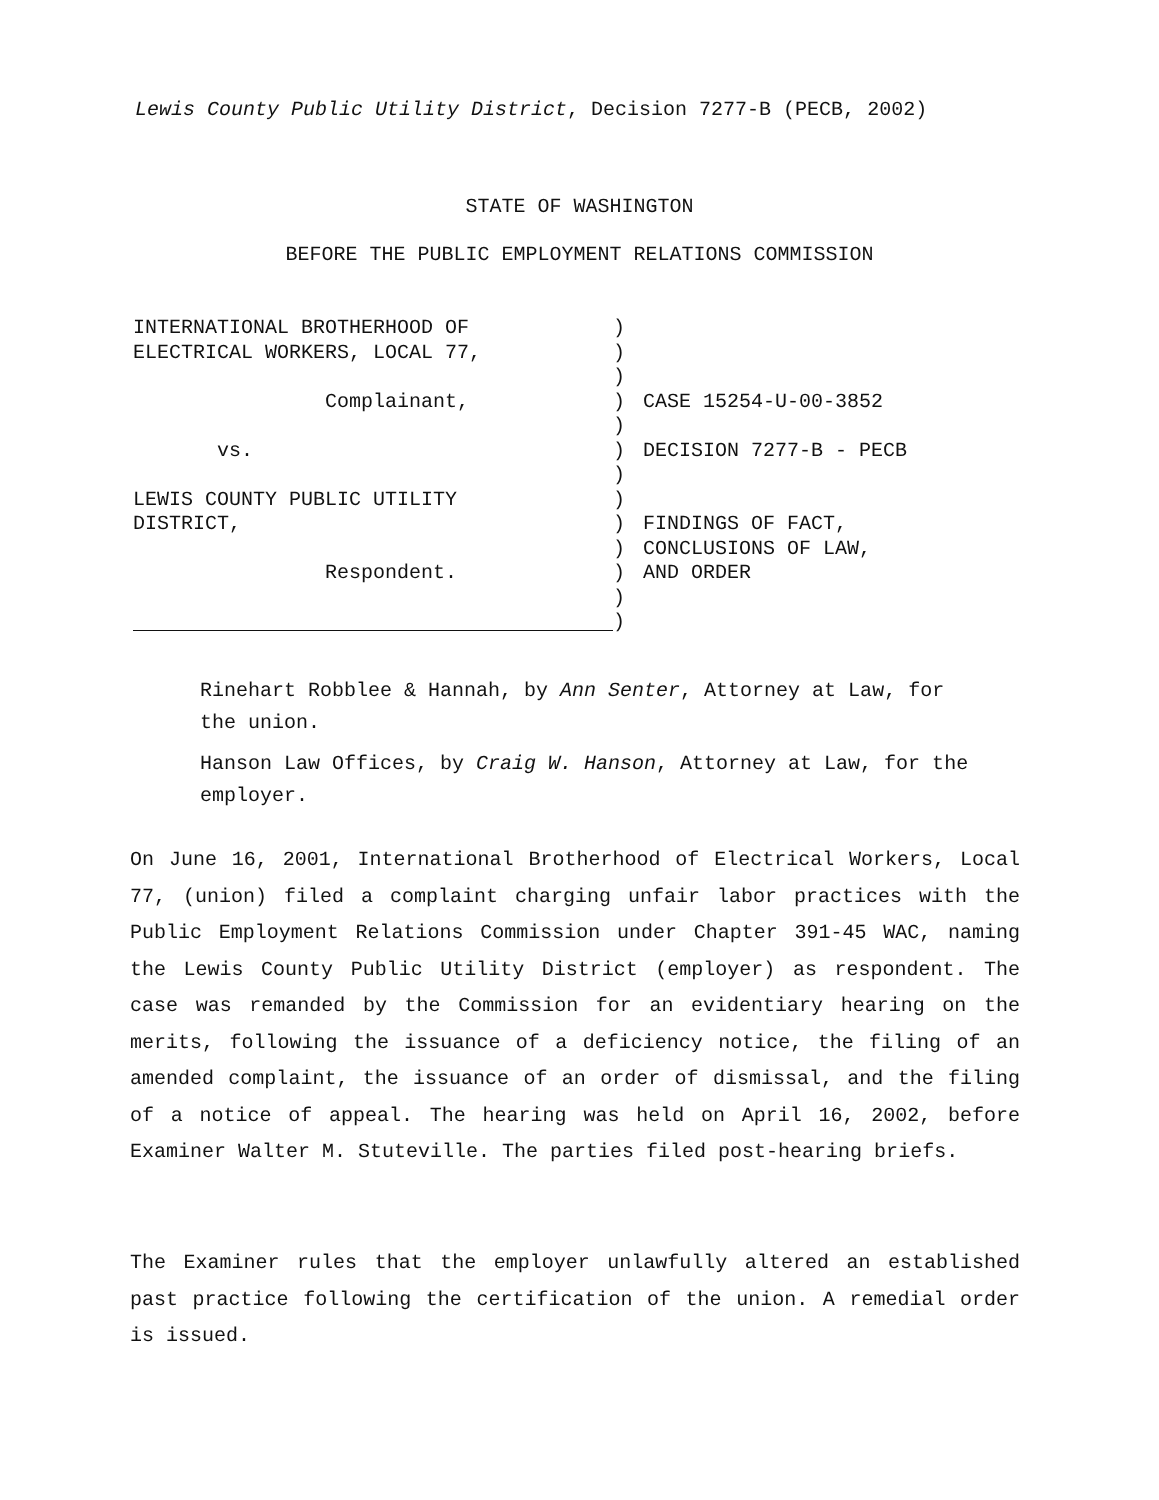Lewis County Public Utility District, Decision 7277-B (PECB, 2002)
STATE OF WASHINGTON
BEFORE THE PUBLIC EMPLOYMENT RELATIONS COMMISSION
INTERNATIONAL BROTHERHOOD OF ELECTRICAL WORKERS, LOCAL 77, Complainant, vs. LEWIS COUNTY PUBLIC UTILITY DISTRICT, Respondent.
) ) ) ) ) ) ) ) ) ) ) ) )
CASE 15254-U-00-3852 DECISION 7277-B - PECB FINDINGS OF FACT, CONCLUSIONS OF LAW, AND ORDER
Rinehart Robblee & Hannah, by Ann Senter, Attorney at Law, for the union.
Hanson Law Offices, by Craig W. Hanson, Attorney at Law, for the employer.
On June 16, 2001, International Brotherhood of Electrical Workers, Local 77, (union) filed a complaint charging unfair labor practices with the Public Employment Relations Commission under Chapter 391-45 WAC, naming the Lewis County Public Utility District (employer) as respondent. The case was remanded by the Commission for an evidentiary hearing on the merits, following the issuance of a deficiency notice, the filing of an amended complaint, the issuance of an order of dismissal, and the filing of a notice of appeal. The hearing was held on April 16, 2002, before Examiner Walter M. Stuteville. The parties filed post-hearing briefs.
The Examiner rules that the employer unlawfully altered an established past practice following the certification of the union. A remedial order is issued.